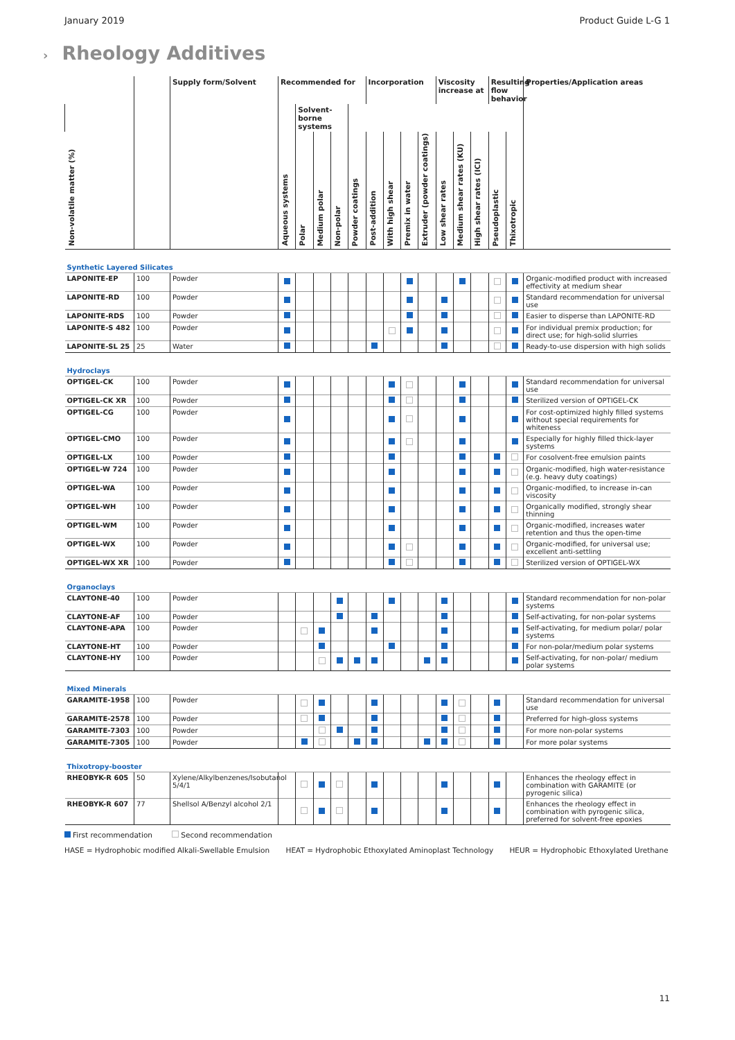January 2019 Product Guide L-G 1
› Rheology Additives
| | | Supply form/Solvent | Recommended for | | | | | Incorporation | | | | Viscosity increase at | | | Resulting flow behavior | | Properties/Application areas |
| --- | --- | --- | --- | --- | --- | --- | --- | --- | --- | --- | --- | --- | --- | --- | --- | --- | --- |
| | | | | Solvent-borne systems | | | | | | | | | | | | | |
| Non-volatile matter (%) | | | Aqueous systems | Polar | Medium polar | Non-polar | Powder coatings | Post-addition | With high shear | Premix in water | Extruder (powder coatings) | Low shear rates | Medium shear rates (KU) | High shear rates (ICI) | Pseudoplastic | Thixotropic | |
| Synthetic Layered Silicates | | | | | | | | | | | | | | | | | |
| LAPONITE-EP | 100 | Powder | | | | | | | | | | | | | | | Organic-modified product with increased effectivity at medium shear |
| LAPONITE-RD | 100 | Powder | | | | | | | | | | | | | | | Standard recommendation for universal use |
| LAPONITE-RDS | 100 | Powder | | | | | | | | | | | | | | | Easier to disperse than LAPONITE-RD |
| LAPONITE-S 482 | 100 | Powder | | | | | | | | | | | | | | | For individual premix production; for direct use; for high-solid slurries |
| LAPONITE-SL 25 | 25 | Water | | | | | | | | | | | | | | | Ready-to-use dispersion with high solids |
| Hydroclays | | | | | | | | | | | | | | | | | |
| OPTIGEL-CK | 100 | Powder | | | | | | | | | | | | | | | Standard recommendation for universal use |
| OPTIGEL-CK XR | 100 | Powder | | | | | | | | | | | | | | | Sterilized version of OPTIGEL-CK |
| OPTIGEL-CG | 100 | Powder | | | | | | | | | | | | | | | For cost-optimized highly filled systems without special requirements for whiteness |
| OPTIGEL-CMO | 100 | Powder | | | | | | | | | | | | | | | Especially for highly filled thick-layer systems |
| OPTIGEL-LX | 100 | Powder | | | | | | | | | | | | | | | For cosolvent-free emulsion paints |
| OPTIGEL-W 724 | 100 | Powder | | | | | | | | | | | | | | | Organic-modified, high water-resistance (e.g. heavy duty coatings) |
| OPTIGEL-WA | 100 | Powder | | | | | | | | | | | | | | | Organic-modified, to increase in-can viscosity |
| OPTIGEL-WH | 100 | Powder | | | | | | | | | | | | | | | Organically modified, strongly shear thinning |
| OPTIGEL-WM | 100 | Powder | | | | | | | | | | | | | | | Organic-modified, increases water retention and thus the open-time |
| OPTIGEL-WX | 100 | Powder | | | | | | | | | | | | | | | Organic-modified, for universal use; excellent anti-settling |
| OPTIGEL-WX XR | 100 | Powder | | | | | | | | | | | | | | | Sterilized version of OPTIGEL-WX |
| Organoclays | | | | | | | | | | | | | | | | | |
| CLAYTONE-40 | 100 | Powder | | | | | | | | | | | | | | | Standard recommendation for non-polar systems |
| CLAYTONE-AF | 100 | Powder | | | | | | | | | | | | | | | Self-activating, for non-polar systems |
| CLAYTONE-APA | 100 | Powder | | | | | | | | | | | | | | | Self-activating, for medium polar/ polar systems |
| CLAYTONE-HT | 100 | Powder | | | | | | | | | | | | | | | For non-polar/medium polar systems |
| CLAYTONE-HY | 100 | Powder | | | | | | | | | | | | | | | Self-activating, for non-polar/ medium polar systems |
| Mixed Minerals | | | | | | | | | | | | | | | | | |
| GARAMITE-1958 | 100 | Powder | | | | | | | | | | | | | | | Standard recommendation for universal use |
| GARAMITE-2578 | 100 | Powder | | | | | | | | | | | | | | | Preferred for high-gloss systems |
| GARAMITE-7303 | 100 | Powder | | | | | | | | | | | | | | | For more non-polar systems |
| GARAMITE-7305 | 100 | Powder | | | | | | | | | | | | | | | For more polar systems |
| Thixotropy-booster | | | | | | | | | | | | | | | | | |
| RHEOBYK-R 605 | 50 | Xylene/Alkylbenzenes/Isobutanol 5/4/1 | | | | | | | | | | | | | | | Enhances the rheology effect in combination with GARAMITE (or pyrogenic silica) |
| RHEOBYK-R 607 | 77 | Shellsol A/Benzyl alcohol 2/1 | | | | | | | | | | | | | | | Enhances the rheology effect in combination with pyrogenic silica, preferred for solvent-free epoxies |
First recommendation Second recommendation
HASE = Hydrophobic modified Alkali-Swellable Emulsion HEAT = Hydrophobic Ethoxylated Aminoplast Technology HEUR = Hydrophobic Ethoxylated Urethane
11